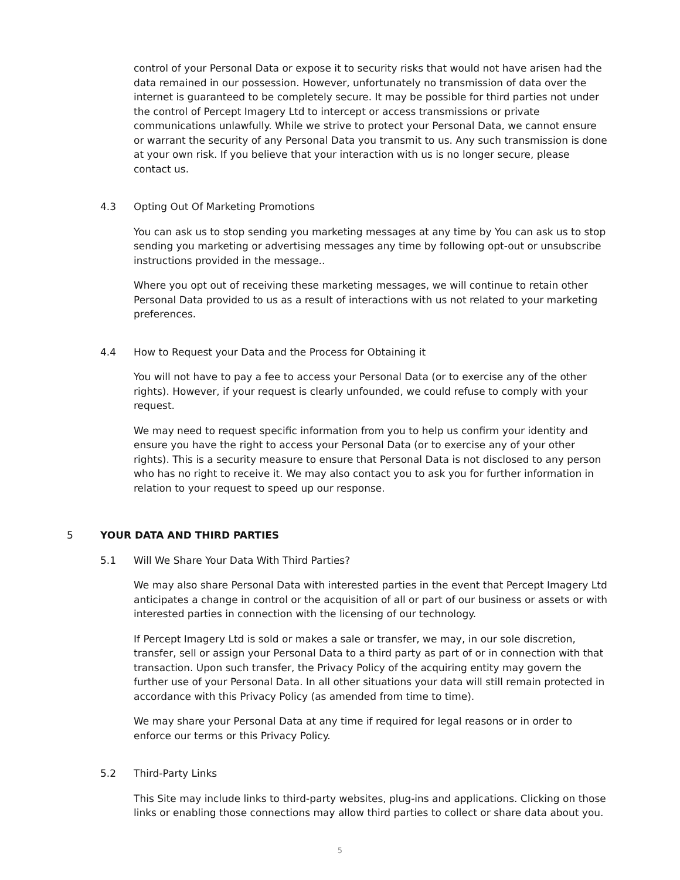control of your Personal Data or expose it to security risks that would not have arisen had the data remained in our possession. However, unfortunately no transmission of data over the internet is guaranteed to be completely secure. It may be possible for third parties not under the control of Percept Imagery Ltd to intercept or access transmissions or private communications unlawfully. While we strive to protect your Personal Data, we cannot ensure or warrant the security of any Personal Data you transmit to us. Any such transmission is done at your own risk. If you believe that your interaction with us is no longer secure, please contact us.
4.3 Opting Out Of Marketing Promotions
You can ask us to stop sending you marketing messages at any time by You can ask us to stop sending you marketing or advertising messages any time by following opt-out or unsubscribe instructions provided in the message..
Where you opt out of receiving these marketing messages, we will continue to retain other Personal Data provided to us as a result of interactions with us not related to your marketing preferences.
4.4 How to Request your Data and the Process for Obtaining it
You will not have to pay a fee to access your Personal Data (or to exercise any of the other rights). However, if your request is clearly unfounded, we could refuse to comply with your request.
We may need to request specific information from you to help us confirm your identity and ensure you have the right to access your Personal Data (or to exercise any of your other rights). This is a security measure to ensure that Personal Data is not disclosed to any person who has no right to receive it. We may also contact you to ask you for further information in relation to your request to speed up our response.
5 YOUR DATA AND THIRD PARTIES
5.1 Will We Share Your Data With Third Parties?
We may also share Personal Data with interested parties in the event that Percept Imagery Ltd anticipates a change in control or the acquisition of all or part of our business or assets or with interested parties in connection with the licensing of our technology.
If Percept Imagery Ltd is sold or makes a sale or transfer, we may, in our sole discretion, transfer, sell or assign your Personal Data to a third party as part of or in connection with that transaction. Upon such transfer, the Privacy Policy of the acquiring entity may govern the further use of your Personal Data. In all other situations your data will still remain protected in accordance with this Privacy Policy (as amended from time to time).
We may share your Personal Data at any time if required for legal reasons or in order to enforce our terms or this Privacy Policy.
5.2 Third-Party Links
This Site may include links to third-party websites, plug-ins and applications. Clicking on those links or enabling those connections may allow third parties to collect or share data about you.
5